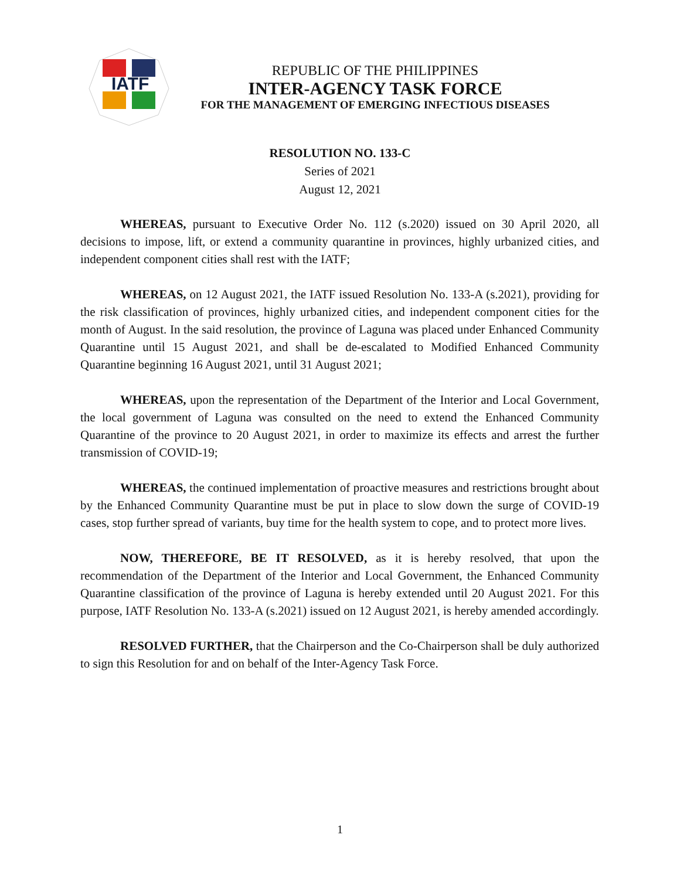IATF
REPUBLIC OF THE PHILIPPINES
INTER-AGENCY TASK FORCE
FOR THE MANAGEMENT OF EMERGING INFECTIOUS DISEASES
RESOLUTION NO. 133-C
Series of 2021
August 12, 2021
WHEREAS, pursuant to Executive Order No. 112 (s.2020) issued on 30 April 2020, all decisions to impose, lift, or extend a community quarantine in provinces, highly urbanized cities, and independent component cities shall rest with the IATF;
WHEREAS, on 12 August 2021, the IATF issued Resolution No. 133-A (s.2021), providing for the risk classification of provinces, highly urbanized cities, and independent component cities for the month of August. In the said resolution, the province of Laguna was placed under Enhanced Community Quarantine until 15 August 2021, and shall be de-escalated to Modified Enhanced Community Quarantine beginning 16 August 2021, until 31 August 2021;
WHEREAS, upon the representation of the Department of the Interior and Local Government, the local government of Laguna was consulted on the need to extend the Enhanced Community Quarantine of the province to 20 August 2021, in order to maximize its effects and arrest the further transmission of COVID-19;
WHEREAS, the continued implementation of proactive measures and restrictions brought about by the Enhanced Community Quarantine must be put in place to slow down the surge of COVID-19 cases, stop further spread of variants, buy time for the health system to cope, and to protect more lives.
NOW, THEREFORE, BE IT RESOLVED, as it is hereby resolved, that upon the recommendation of the Department of the Interior and Local Government, the Enhanced Community Quarantine classification of the province of Laguna is hereby extended until 20 August 2021. For this purpose, IATF Resolution No. 133-A (s.2021) issued on 12 August 2021, is hereby amended accordingly.
RESOLVED FURTHER, that the Chairperson and the Co-Chairperson shall be duly authorized to sign this Resolution for and on behalf of the Inter-Agency Task Force.
1